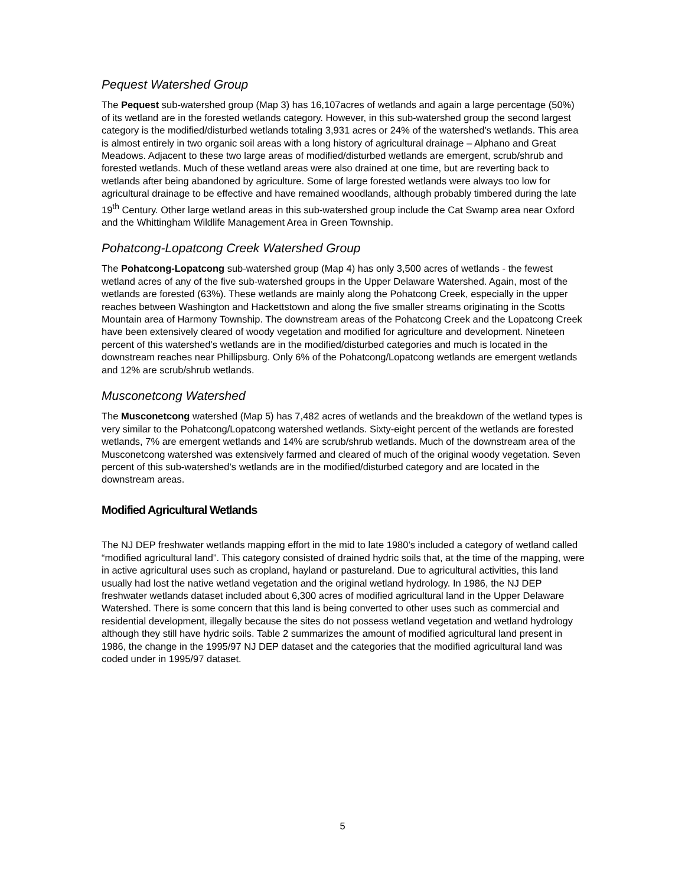Pequest Watershed Group
The Pequest sub-watershed group (Map 3) has 16,107acres of wetlands and again a large percentage (50%) of its wetland are in the forested wetlands category. However, in this sub-watershed group the second largest category is the modified/disturbed wetlands totaling 3,931 acres or 24% of the watershed’s wetlands. This area is almost entirely in two organic soil areas with a long history of agricultural drainage – Alphano and Great Meadows. Adjacent to these two large areas of modified/disturbed wetlands are emergent, scrub/shrub and forested wetlands. Much of these wetland areas were also drained at one time, but are reverting back to wetlands after being abandoned by agriculture. Some of large forested wetlands were always too low for agricultural drainage to be effective and have remained woodlands, although probably timbered during the late 19<sup>th</sup> Century. Other large wetland areas in this sub-watershed group include the Cat Swamp area near Oxford and the Whittingham Wildlife Management Area in Green Township.
Pohatcong-Lopatcong Creek Watershed Group
The Pohatcong-Lopatcong sub-watershed group (Map 4) has only 3,500 acres of wetlands - the fewest wetland acres of any of the five sub-watershed groups in the Upper Delaware Watershed. Again, most of the wetlands are forested (63%). These wetlands are mainly along the Pohatcong Creek, especially in the upper reaches between Washington and Hackettstown and along the five smaller streams originating in the Scotts Mountain area of Harmony Township. The downstream areas of the Pohatcong Creek and the Lopatcong Creek have been extensively cleared of woody vegetation and modified for agriculture and development. Nineteen percent of this watershed’s wetlands are in the modified/disturbed categories and much is located in the downstream reaches near Phillipsburg. Only 6% of the Pohatcong/Lopatcong wetlands are emergent wetlands and 12% are scrub/shrub wetlands.
Musconetcong Watershed
The Musconetcong watershed (Map 5) has 7,482 acres of wetlands and the breakdown of the wetland types is very similar to the Pohatcong/Lopatcong watershed wetlands. Sixty-eight percent of the wetlands are forested wetlands, 7% are emergent wetlands and 14% are scrub/shrub wetlands. Much of the downstream area of the Musconetcong watershed was extensively farmed and cleared of much of the original woody vegetation. Seven percent of this sub-watershed’s wetlands are in the modified/disturbed category and are located in the downstream areas.
Modified Agricultural Wetlands
The NJ DEP freshwater wetlands mapping effort in the mid to late 1980’s included a category of wetland called “modified agricultural land”. This category consisted of drained hydric soils that, at the time of the mapping, were in active agricultural uses such as cropland, hayland or pastureland. Due to agricultural activities, this land usually had lost the native wetland vegetation and the original wetland hydrology. In 1986, the NJ DEP freshwater wetlands dataset included about 6,300 acres of modified agricultural land in the Upper Delaware Watershed. There is some concern that this land is being converted to other uses such as commercial and residential development, illegally because the sites do not possess wetland vegetation and wetland hydrology although they still have hydric soils. Table 2 summarizes the amount of modified agricultural land present in 1986, the change in the 1995/97 NJ DEP dataset and the categories that the modified agricultural land was coded under in 1995/97 dataset.
5